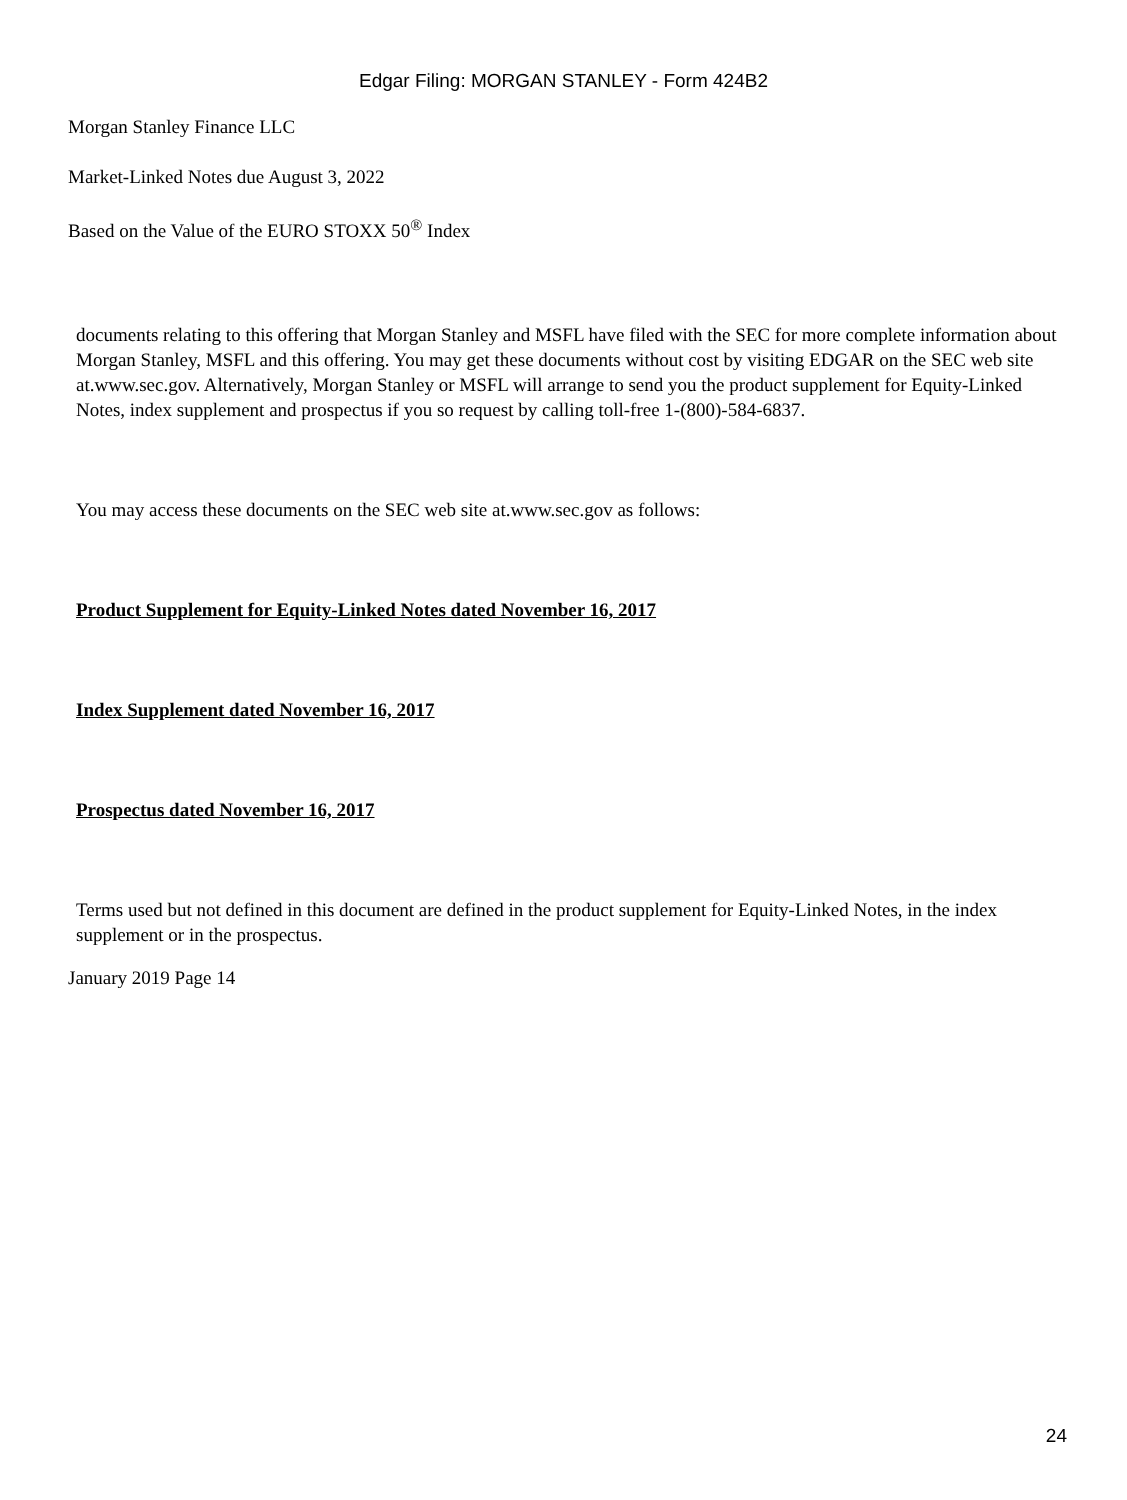Edgar Filing: MORGAN STANLEY - Form 424B2
Morgan Stanley Finance LLC
Market-Linked Notes due August 3, 2022
Based on the Value of the EURO STOXX 50<sup>®</sup> Index
documents relating to this offering that Morgan Stanley and MSFL have filed with the SEC for more complete information about Morgan Stanley, MSFL and this offering. You may get these documents without cost by visiting EDGAR on the SEC web site at.www.sec.gov. Alternatively, Morgan Stanley or MSFL will arrange to send you the product supplement for Equity-Linked Notes, index supplement and prospectus if you so request by calling toll-free 1-(800)-584-6837.
You may access these documents on the SEC web site at.www.sec.gov as follows:
Product Supplement for Equity-Linked Notes dated November 16, 2017
Index Supplement dated November 16, 2017
Prospectus dated November 16, 2017
Terms used but not defined in this document are defined in the product supplement for Equity-Linked Notes, in the index supplement or in the prospectus.
January 2019 Page 14
24